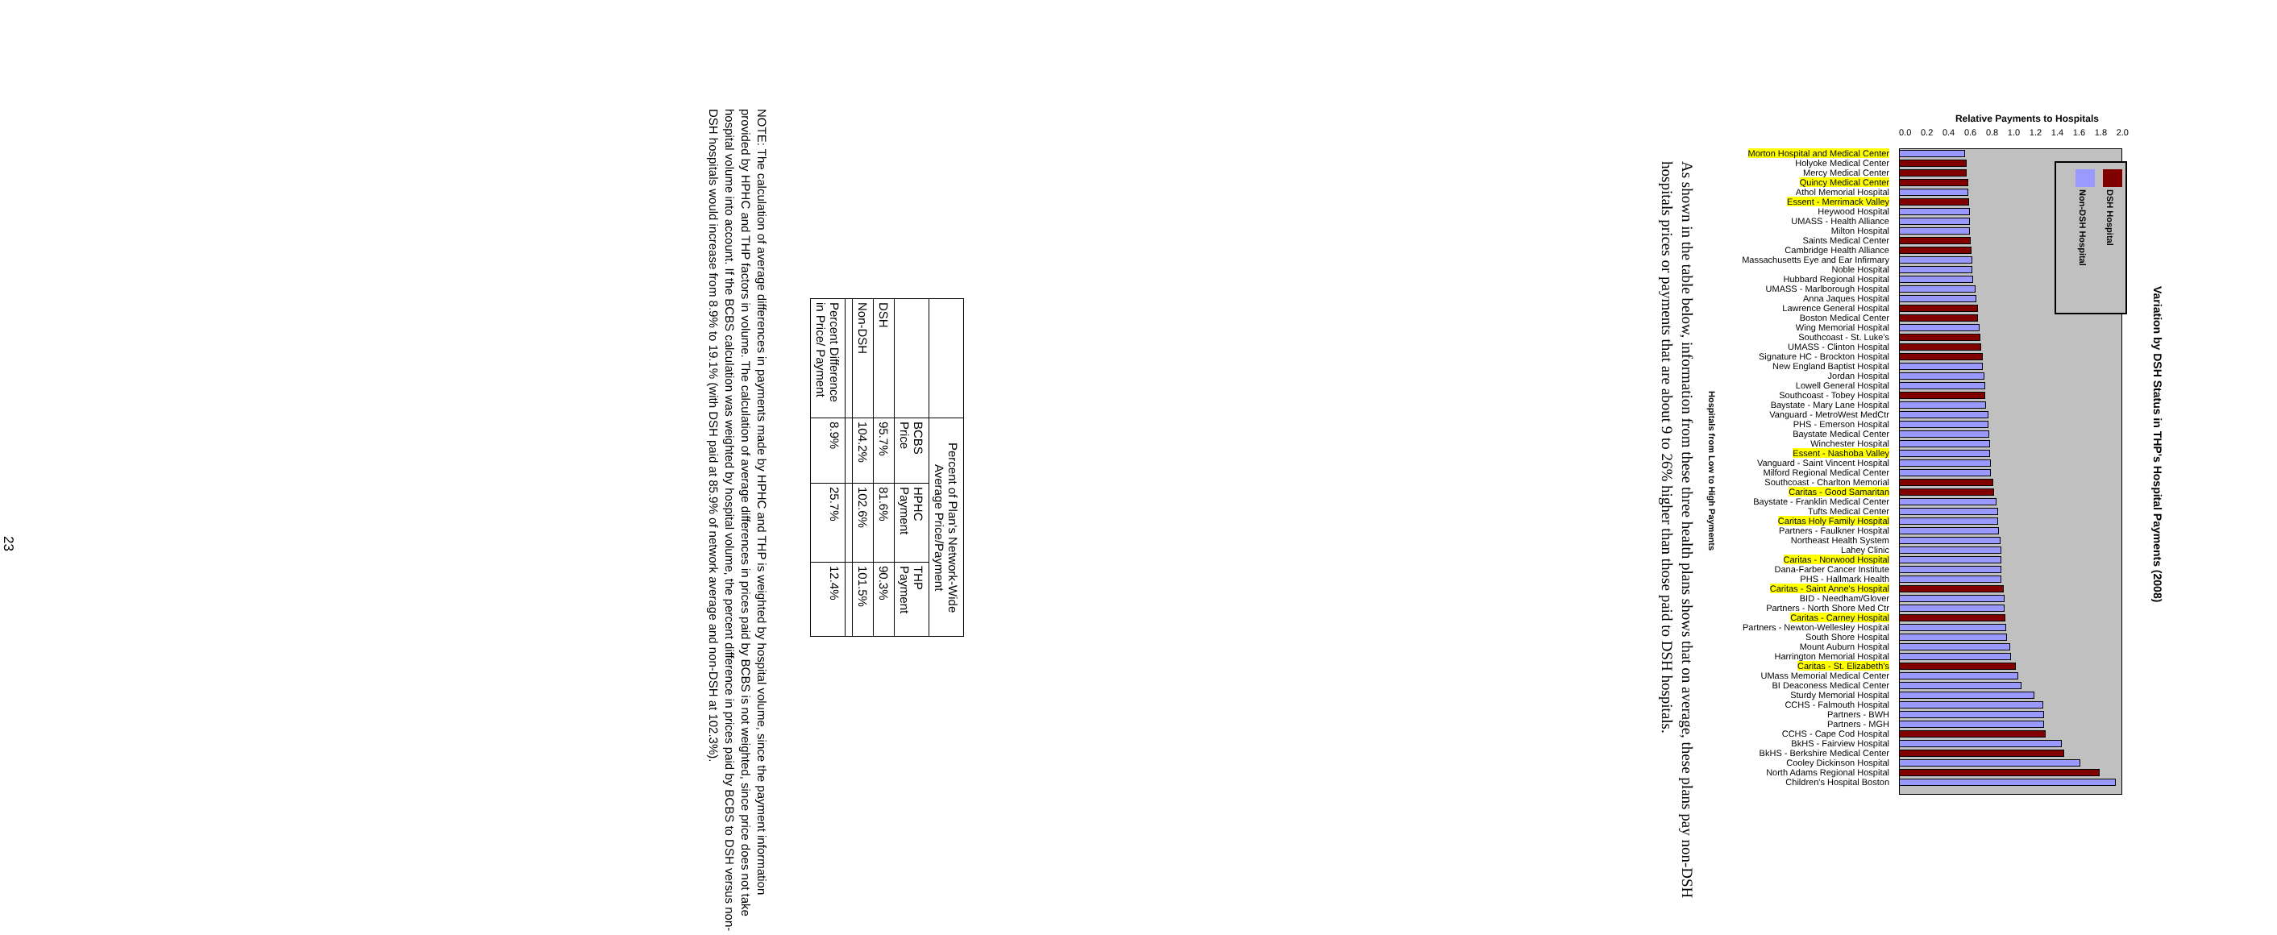Variation by DSH Status in THP's Hospital Payments (2008)
Relative Payments to Hospitals
0.0 0.2 0.4 0.6 0.8 1.0 1.2 1.4 1.6 1.8 2.0
DSH Hospital
Non-DSH Hospital
Morton Hospital and Medical Center
Holyoke Medical Center
Mercy Medical Center
Quincy Medical Center
Athol Memorial Hospital
Essent - Merrimack Valley
Heywood Hospital
UMASS - Health Alliance
Milton Hospital
Saints Medical Center
Cambridge Health Alliance
Massachusetts Eye and Ear Infirmary
Noble Hospital
Hubbard Regional Hospital
UMASS - Marlborough Hospital
Anna Jaques Hospital
Lawrence General Hospital
Boston Medical Center
Wing Memorial Hospital
Southcoast - St. Luke's
UMASS - Clinton Hospital
Signature HC - Brockton Hospital
New England Baptist Hospital
Jordan Hospital
Lowell General Hospital
Southcoast - Tobey Hospital
Baystate - Mary Lane Hospital
Vanguard - MetroWest MedCtr
PHS - Emerson Hospital
Baystate Medical Center
Winchester Hospital
Essent - Nashoba Valley
Vanguard - Saint Vincent Hospital
Milford Regional Medical Center
Southcoast - Charlton Memorial
Caritas - Good Samaritan
Baystate - Franklin Medical Center
Tufts Medical Center
Caritas Holy Family Hospital
Partners - Faulkner Hospital
Northeast Health System
Lahey Clinic
Caritas - Norwood Hospital
Dana-Farber Cancer Institute
PHS - Hallmark Health
Caritas - Saint Anne's Hospital
BID - Needham/Glover
Partners - North Shore Med Ctr
Caritas - Carney Hospital
Partners - Newton-Wellesley Hospital
South Shore Hospital
Mount Auburn Hospital
Harrington Memorial Hospital
Caritas - St. Elizabeth's
UMass Memorial Medical Center
BI Deaconess Medical Center
Sturdy Memorial Hospital
CCHS - Falmouth Hospital
Partners - BWH
Partners - MGH
CCHS - Cape Cod Hospital
BkHS - Fairview Hospital
BkHS - Berkshire Medical Center
Cooley Dickinson Hospital
North Adams Regional Hospital
Children's Hospital Boston
Hospitals from Low to High Payments
As shown in the table below, information from these three health plans shows that on average, these plans pay non-DSH hospitals prices or payments that are about 9 to 26% higher than those paid to DSH hospitals.
| | Percent of Plan's Network-Wide Average Price/Payment | | |
| --- | --- | --- | --- |
| | BCBS Price | HPHC Payment | THP Payment |
| DSH | 95.7% | 81.6% | 90.3% |
| Non-DSH | 104.2% | 102.6% | 101.5% |
| Percent Difference in Price/ Payment | 8.9% | 25.7% | 12.4% |
NOTE: The calculation of average differences in payments made by HPHC and THP is weighted by hospital volume, since the payment information provided by HPHC and THP factors in volume. The calculation of average differences in prices paid by BCBS is not weighted, since price does not take hospital volume into account. If the BCBS calculation was weighted by hospital volume, the percent difference in prices paid by BCBS to DSH versus non-DSH hospitals would increase from 8.9% to 19.1% (with DSH paid at 85.9% of network average and non-DSH at 102.3%).
23